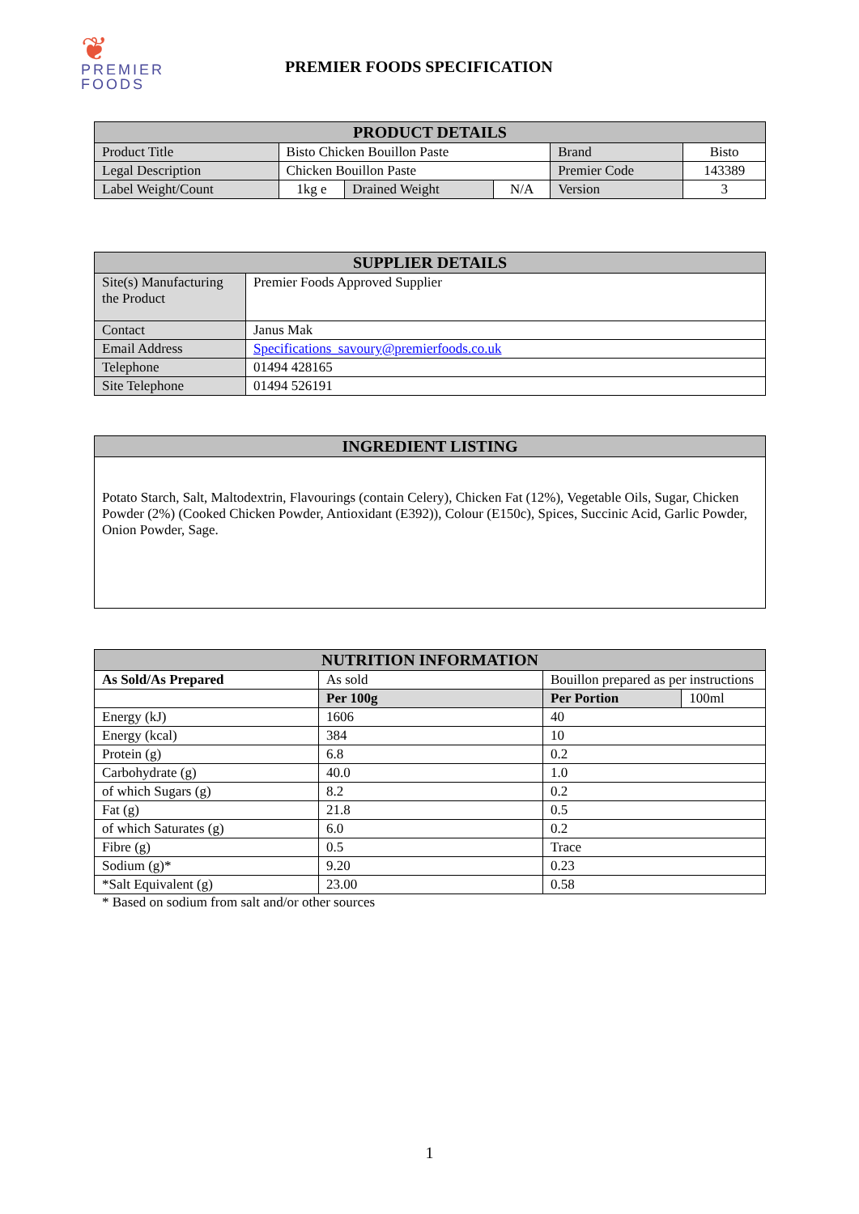❦
PREMIER
FOODS
PREMIER FOODS SPECIFICATION
| PRODUCT DETAILS | | | | | |
| --- | --- | --- | --- | --- | --- |
| Product Title | Bisto Chicken Bouillon Paste | | | Brand | Bisto |
| Legal Description | Chicken Bouillon Paste | | | Premier Code | 143389 |
| Label Weight/Count | 1kg e | Drained Weight | N/A | Version | 3 |
| SUPPLIER DETAILS | |
| --- | --- |
| Site(s) Manufacturing the Product | Premier Foods Approved Supplier |
| Contact | Janus Mak |
| Email Address | Specifications_savoury@premierfoods.co.uk |
| Telephone | 01494 428165 |
| Site Telephone | 01494 526191 |
| INGREDIENT LISTING |
| --- |
| Potato Starch, Salt, Maltodextrin, Flavourings (contain Celery), Chicken Fat (12%), Vegetable Oils, Sugar, Chicken Powder (2%) (Cooked Chicken Powder, Antioxidant (E392)), Colour (E150c), Spices, Succinic Acid, Garlic Powder, Onion Powder, Sage. |
| NUTRITION INFORMATION | | | |
| --- | --- | --- | --- |
| As Sold/As Prepared | As sold | Bouillon prepared as per instructions | |
| | Per 100g | Per Portion | 100ml |
| Energy (kJ) | 1606 | 40 | |
| Energy (kcal) | 384 | 10 | |
| Protein (g) | 6.8 | 0.2 | |
| Carbohydrate (g) | 40.0 | 1.0 | |
| of which Sugars (g) | 8.2 | 0.2 | |
| Fat (g) | 21.8 | 0.5 | |
| of which Saturates (g) | 6.0 | 0.2 | |
| Fibre (g) | 0.5 | Trace | |
| Sodium (g)* | 9.20 | 0.23 | |
| *Salt Equivalent (g) | 23.00 | 0.58 | |
* Based on sodium from salt and/or other sources
1